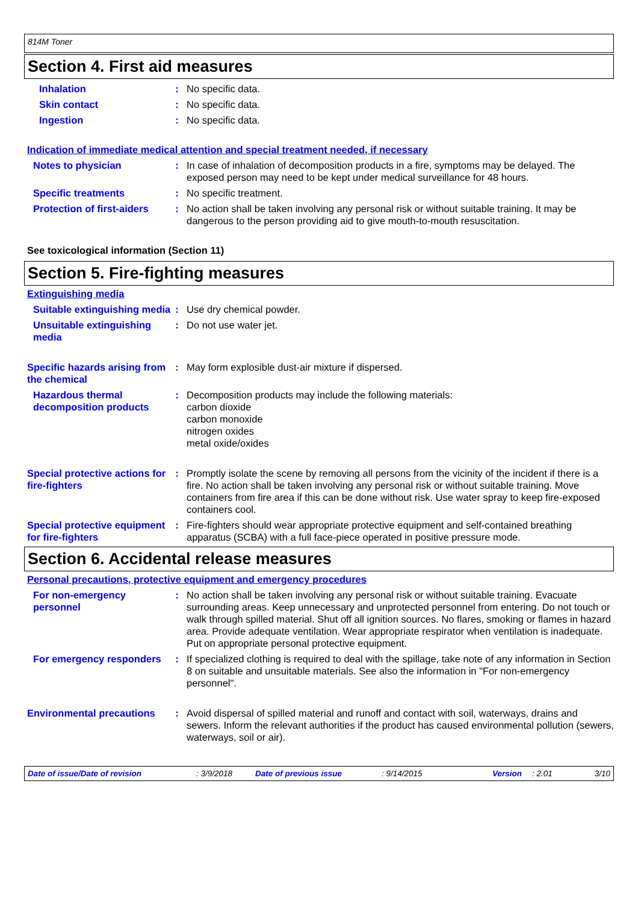814M Toner
Section 4. First aid measures
Inhalation : No specific data.
Skin contact : No specific data.
Ingestion : No specific data.
Indication of immediate medical attention and special treatment needed, if necessary
Notes to physician : In case of inhalation of decomposition products in a fire, symptoms may be delayed. The exposed person may need to be kept under medical surveillance for 48 hours.
Specific treatments : No specific treatment.
Protection of first-aiders
: No action shall be taken involving any personal risk or without suitable training. It may be dangerous to the person providing aid to give mouth-to-mouth resuscitation.
See toxicological information (Section 11)
Section 5. Fire-fighting measures
Extinguishing media
Suitable extinguishing media
: Use dry chemical powder.
Unsuitable extinguishing media
: Do not use water jet.
Specific hazards arising from the chemical
: May form explosible dust-air mixture if dispersed.
Hazardous thermal decomposition products
: Decomposition products may include the following materials:
carbon dioxide
carbon monoxide
nitrogen oxides
metal oxide/oxides
Special protective actions for fire-fighters
: Promptly isolate the scene by removing all persons from the vicinity of the incident if there is a fire. No action shall be taken involving any personal risk or without suitable training. Move containers from fire area if this can be done without risk. Use water spray to keep fire-exposed containers cool.
Special protective equipment for fire-fighters
: Fire-fighters should wear appropriate protective equipment and self-contained breathing apparatus (SCBA) with a full face-piece operated in positive pressure mode.
Section 6. Accidental release measures
Personal precautions, protective equipment and emergency procedures
For non-emergency personnel
: No action shall be taken involving any personal risk or without suitable training. Evacuate surrounding areas. Keep unnecessary and unprotected personnel from entering. Do not touch or walk through spilled material. Shut off all ignition sources. No flares, smoking or flames in hazard area. Provide adequate ventilation. Wear appropriate respirator when ventilation is inadequate. Put on appropriate personal protective equipment.
For emergency responders : If specialized clothing is required to deal with the spillage, take note of any information in Section 8 on suitable and unsuitable materials. See also the information in "For non-emergency personnel".
Environmental precautions
: Avoid dispersal of spilled material and runoff and contact with soil, waterways, drains and sewers. Inform the relevant authorities if the product has caused environmental pollution (sewers, waterways, soil or air).
Date of issue/Date of revision: 3/9/2018 Date of previous issue: 9/14/2015 Version: 2.01 3/10